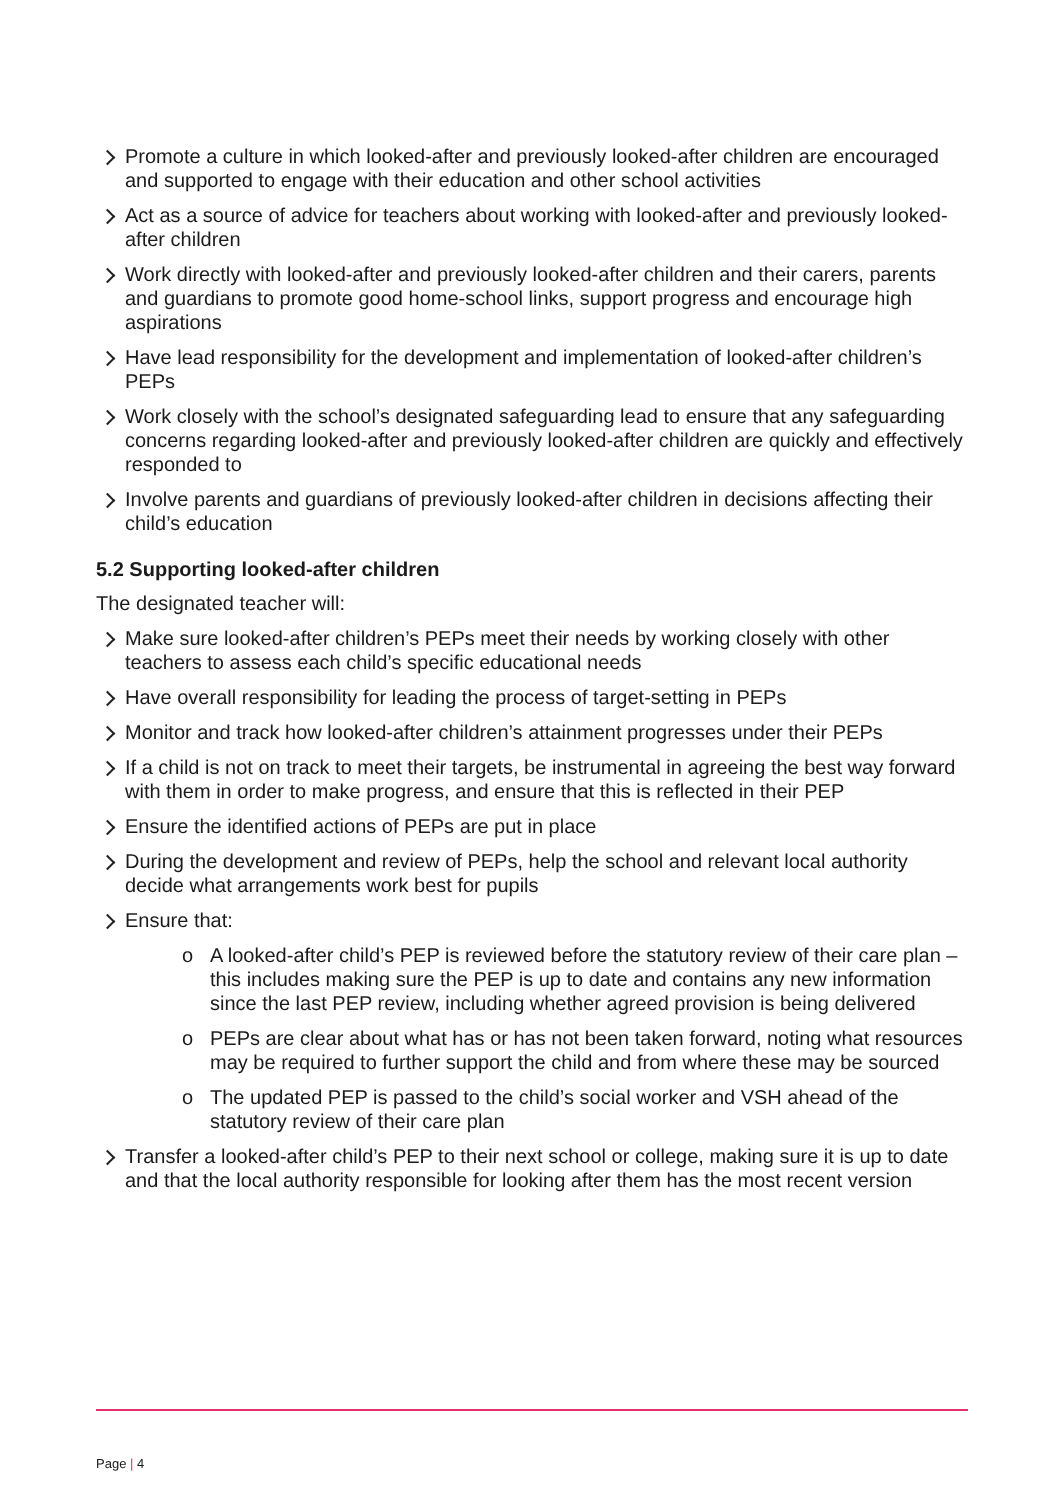Promote a culture in which looked-after and previously looked-after children are encouraged and supported to engage with their education and other school activities
Act as a source of advice for teachers about working with looked-after and previously looked-after children
Work directly with looked-after and previously looked-after children and their carers, parents and guardians to promote good home-school links, support progress and encourage high aspirations
Have lead responsibility for the development and implementation of looked-after children’s PEPs
Work closely with the school’s designated safeguarding lead to ensure that any safeguarding concerns regarding looked-after and previously looked-after children are quickly and effectively responded to
Involve parents and guardians of previously looked-after children in decisions affecting their child’s education
5.2 Supporting looked-after children
The designated teacher will:
Make sure looked-after children’s PEPs meet their needs by working closely with other teachers to assess each child’s specific educational needs
Have overall responsibility for leading the process of target-setting in PEPs
Monitor and track how looked-after children’s attainment progresses under their PEPs
If a child is not on track to meet their targets, be instrumental in agreeing the best way forward with them in order to make progress, and ensure that this is reflected in their PEP
Ensure the identified actions of PEPs are put in place
During the development and review of PEPs, help the school and relevant local authority decide what arrangements work best for pupils
Ensure that:
o A looked-after child’s PEP is reviewed before the statutory review of their care plan – this includes making sure the PEP is up to date and contains any new information since the last PEP review, including whether agreed provision is being delivered
o PEPs are clear about what has or has not been taken forward, noting what resources may be required to further support the child and from where these may be sourced
o The updated PEP is passed to the child’s social worker and VSH ahead of the statutory review of their care plan
Transfer a looked-after child’s PEP to their next school or college, making sure it is up to date and that the local authority responsible for looking after them has the most recent version
Page | 4